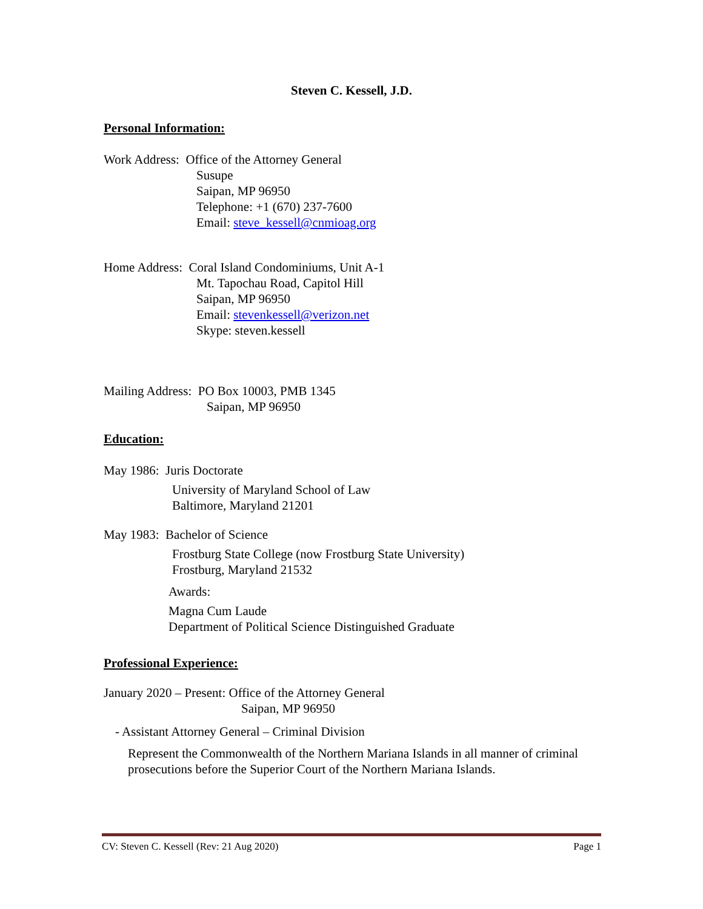Steven C. Kessell, J.D.
Personal Information:
Work Address: Office of the Attorney General
Susupe
Saipan, MP 96950
Telephone: +1 (670) 237-7600
Email: steve_kessell@cnmioag.org
Home Address: Coral Island Condominiums, Unit A-1
Mt. Tapochau Road, Capitol Hill
Saipan, MP 96950
Email: stevenkessell@verizon.net
Skype: steven.kessell
Mailing Address: PO Box 10003, PMB 1345
Saipan, MP 96950
Education:
May 1986: Juris Doctorate
University of Maryland School of Law
Baltimore, Maryland 21201
May 1983: Bachelor of Science
Frostburg State College (now Frostburg State University)
Frostburg, Maryland 21532
Awards:
Magna Cum Laude
Department of Political Science Distinguished Graduate
Professional Experience:
January 2020 – Present: Office of the Attorney General
Saipan, MP 96950
- Assistant Attorney General – Criminal Division
Represent the Commonwealth of the Northern Mariana Islands in all manner of criminal prosecutions before the Superior Court of the Northern Mariana Islands.
CV: Steven C. Kessell (Rev: 21 Aug 2020) Page 1